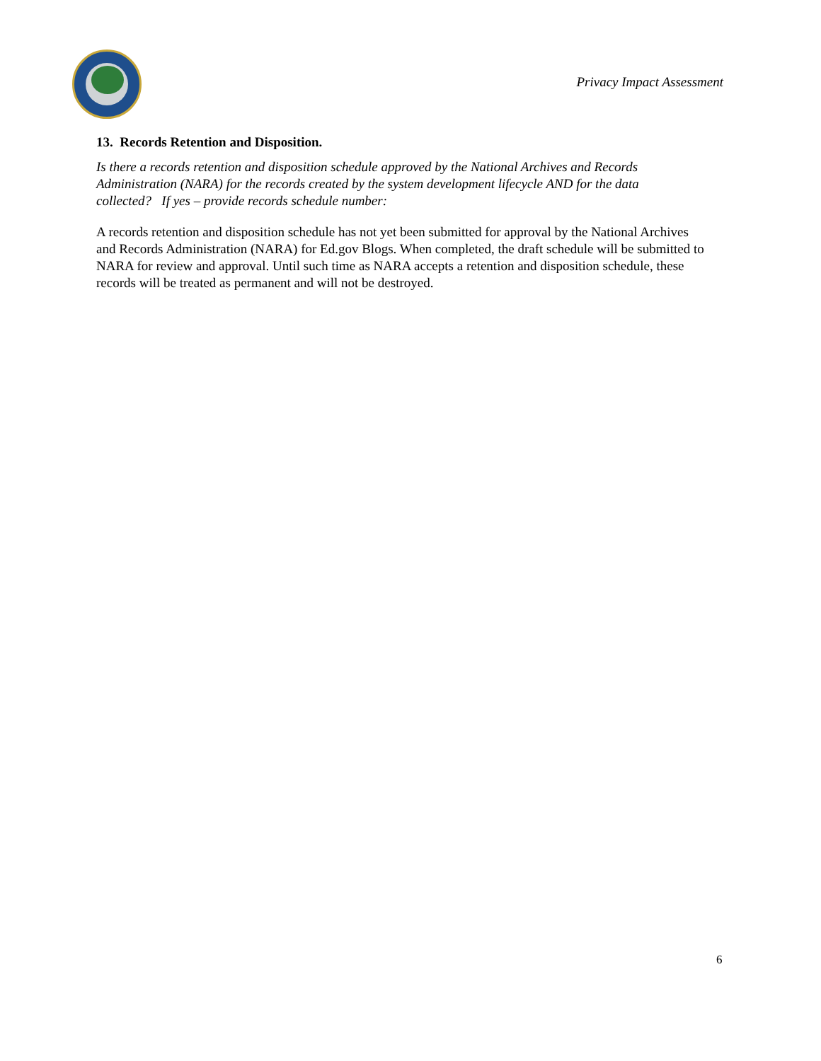Privacy Impact Assessment
13. Records Retention and Disposition.
Is there a records retention and disposition schedule approved by the National Archives and Records Administration (NARA) for the records created by the system development lifecycle AND for the data collected? If yes – provide records schedule number:
A records retention and disposition schedule has not yet been submitted for approval by the National Archives and Records Administration (NARA) for Ed.gov Blogs. When completed, the draft schedule will be submitted to NARA for review and approval. Until such time as NARA accepts a retention and disposition schedule, these records will be treated as permanent and will not be destroyed.
6